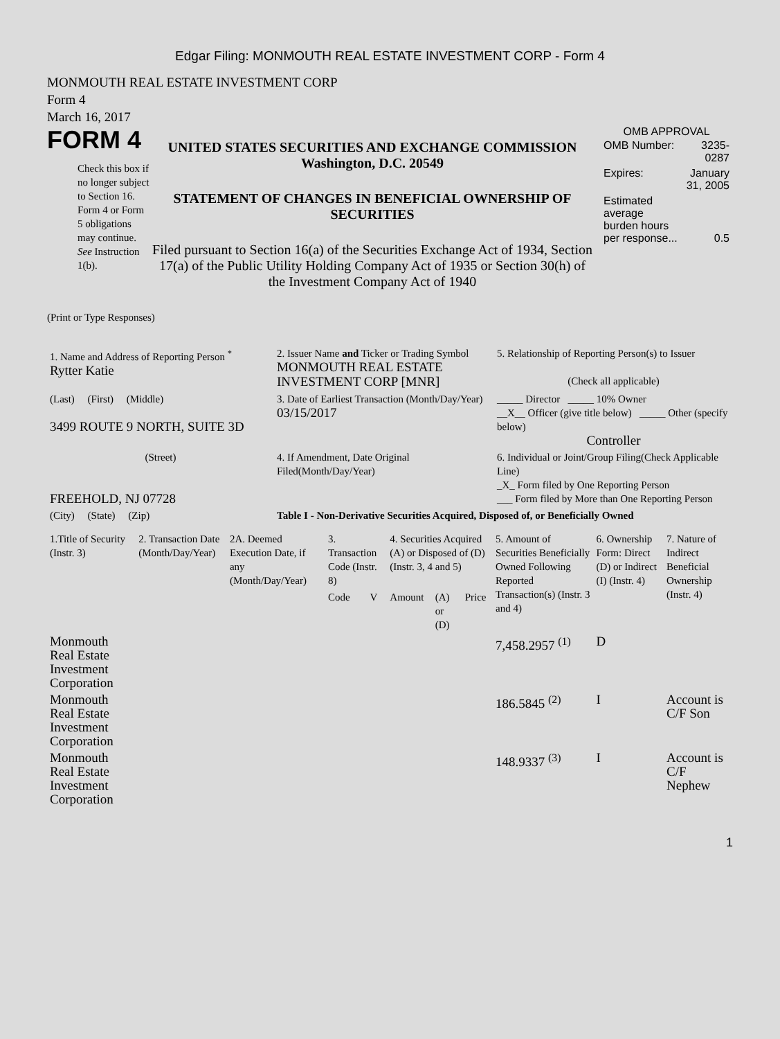Edgar Filing: MONMOUTH REAL ESTATE INVESTMENT CORP - Form 4
MONMOUTH REAL ESTATE INVESTMENT CORP
Form 4
March 16, 2017
FORM 4
Check this box if no longer subject to Section 16. Form 4 or Form 5 obligations may continue. See Instruction 1(b).
UNITED STATES SECURITIES AND EXCHANGE COMMISSION
Washington, D.C. 20549
STATEMENT OF CHANGES IN BENEFICIAL OWNERSHIP OF SECURITIES
Filed pursuant to Section 16(a) of the Securities Exchange Act of 1934, Section 17(a) of the Public Utility Holding Company Act of 1935 or Section 30(h) of the Investment Company Act of 1940
OMB APPROVAL
| OMB Number: | 3235-0287 |
| Expires: | January 31, 2005 |
| Estimated average burden hours per response... | 0.5 |
(Print or Type Responses)
| 1. Name and Address of Reporting Person <sup>*</sup> Rytter Katie | 2. Issuer Name and Ticker or Trading Symbol MONMOUTH REAL ESTATE INVESTMENT CORP [MNR] | 5. Relationship of Reporting Person(s) to Issuer (Check all applicable) |
| (Last) (First) (Middle) 3499 ROUTE 9 NORTH, SUITE 3D | 3. Date of Earliest Transaction (Month/Day/Year) 03/15/2017 | _____ Director _____ 10% Owner __X__ Officer (give title below) _____ Other (specify below) Controller |
| (Street) FREEHOLD, NJ 07728 | 4. If Amendment, Date Original Filed(Month/Day/Year) | 6. Individual or Joint/Group Filing(Check Applicable Line) _X_ Form filed by One Reporting Person ___ Form filed by More than One Reporting Person |
| (City) (State) (Zip) | Table I - Non-Derivative Securities Acquired, Disposed of, or Beneficially Owned | |
| 1.Title of Security (Instr. 3) | 2. Transaction Date (Month/Day/Year) | 2A. Deemed Execution Date, if any (Month/Day/Year) | 3. Transaction Code (Instr. 8) | | 4. Securities Acquired (A) or Disposed of (D) (Instr. 3, 4 and 5) | | | 5. Amount of Securities Beneficially Owned Following Reported Transaction(s) (Instr. 3 and 4) | 6. Ownership Form: Direct (D) or Indirect (I) (Instr. 4) | 7. Nature of Indirect Beneficial Ownership (Instr. 4) |
| --- | --- | --- | --- | --- | --- | --- | --- | --- | --- | --- |
| | | | Code | V | Amount | (A) or (D) | Price | | | |
| Monmouth Real Estate Investment Corporation | | | | | | | | 7,458.2957 <sup>(1)</sup> | D | |
| Monmouth Real Estate Investment Corporation | | | | | | | | 186.5845 <sup>(2)</sup> | I | Account is C/F Son |
| Monmouth Real Estate Investment Corporation | | | | | | | | 148.9337 <sup>(3)</sup> | I | Account is C/F Nephew |
1